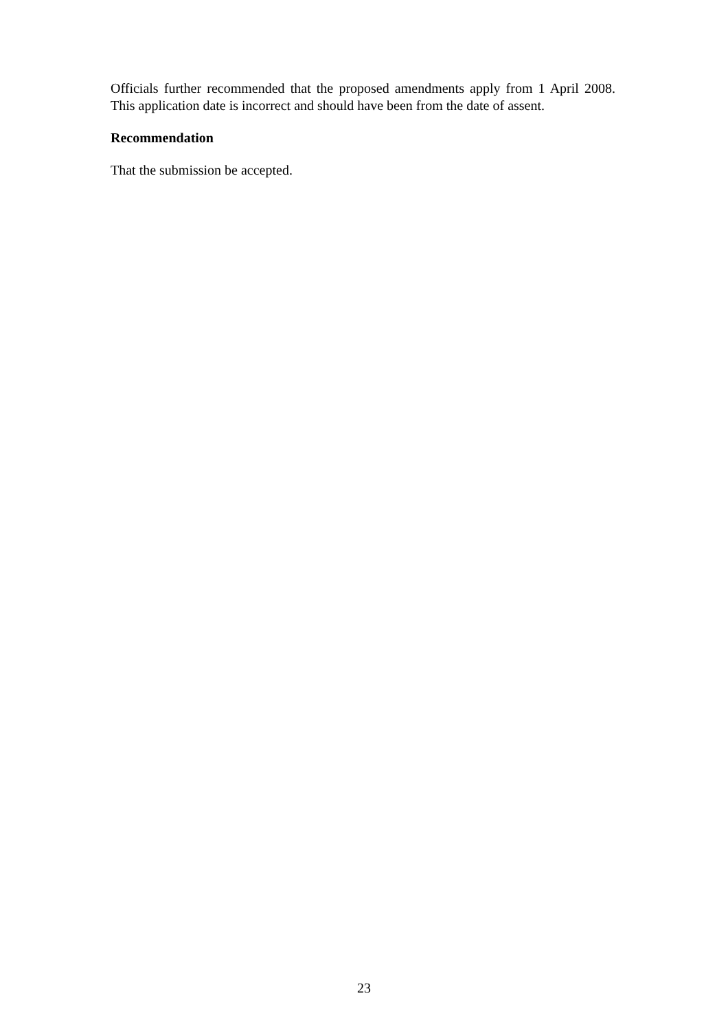Officials further recommended that the proposed amendments apply from 1 April 2008. This application date is incorrect and should have been from the date of assent.
Recommendation
That the submission be accepted.
23